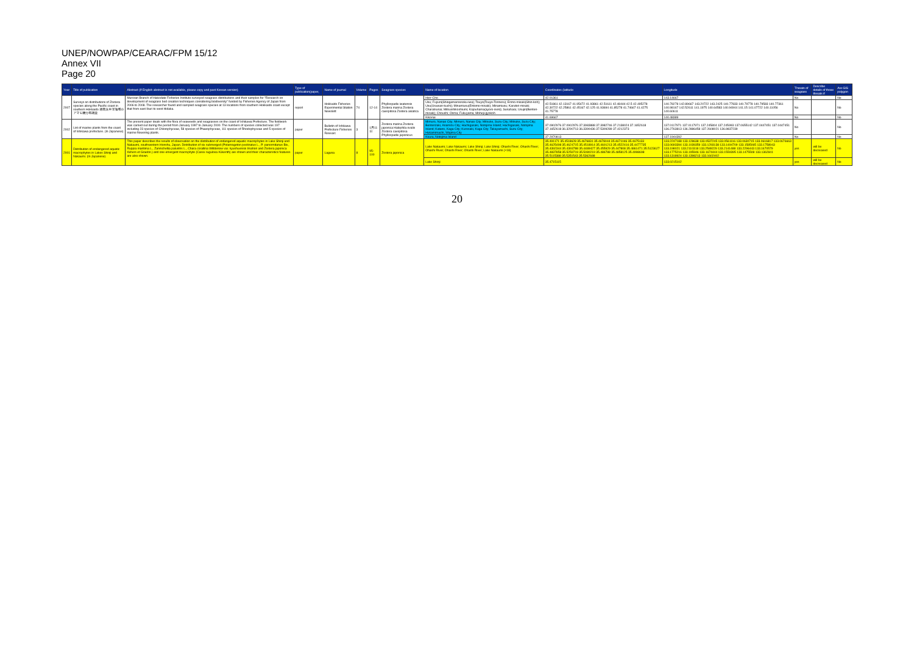UNEP/NOWPAP/CEARAC/FPM 15/12
Annex VII
Page 20
| Year | Title of publication | Abstract (If English abstract is not available, please copy and past Korean version) | Type of publication(paper, | Name of journal | Volume | Pages | Seagrass species | Name of location | Coordinates (latitude | Longitude | Threats of seagrass | Describe details of those threats if | Are GIS polygon |
| --- | --- | --- | --- | --- | --- | --- | --- | --- | --- | --- | --- | --- | --- |
| 2007 | Surveys on distributions of Zostera species along the Pacific coast in southern Hokkaido 道南太平洋海域のアマモ類分布調査 | Muroran Branch of Hakodate Fisheries Institute surveyed seagrass distributions and their samples for "Research on development of seagrass bed creation techniques considering biodiversity" funded by Fisheries Agency of Japan from 2006 to 2008. The researcher found and sampled seagrass species at 13 locations from southern Hokkaido coast except that from east Iburi to west Hidaka. | report | Hokkaido Fisheries Experimental Station Newslett | 74 | 12-14 | Phyllospadix iwatensis Zostera marina Zostera caespitosa Zostera asiatica | Horr-Cho | 42.01361 | 143.14667 | No | | No |
| | | | | | | | | Usu; Fuyuni(Shiogamaroosoku-iwa); Touyo(Touyo-Tonneru); Enmo-misaki(Shin-koh); Usu(Usuwan-kuchi); Minamiusu(Entomo-misaki); Minamiusu; Karutori-misaki; Charatsunai; Mitsuishikoshiumi; Kojouhama(ayoro-iseki); Sunahara; Usujiri(Benten-misaki); Choushi; Osma; Fukuyama; Moheji-gyokoh | 42.51861 42.13167 41.95472 41.93861 42.51611 42.48444 42.5 42.495278 42.30722 42.25861 42.45167 42.125 41.93694 41.85278 41.74667 41.4275 41.75778 | 140.78278 142.89667 143.20722 143.2425 140.77833 140.79778 140.79583 140.77361 140.98167 142.52611 141.1975 140.64583 140.94944 141.15 141.07722 140.11056 140.60611 | No | | No |
| | | | | | | | | Kikonai | 41.69667 | 140.48389 | No | | No |
| 2002 | List of marine plants from the coast of Ishikawa prefecture. (In Japanese) | The present paper deals with the flora of seaweeds and seagrasses on the coast of Ishikawa Prefecture. The fieldwork was carried out during the period from January 1997 to January 2000. The numbers of species collected was 197 including 23 species of Chlorophyceae, 58 species of Phaeophyceae, 111 species of Rhodophyceae and 5 species of marine flowering plants. | paper | Bulletin of Ishikawa Prefecture Fisheries Researc | 3 | 1月11日 | Zostera marina Zostera japonica Halophila ovalis Zostera caespitosa Phyllospadix japonicus | Mimuro, Nanao City; Mimuro, Nanao City; Mitsuke, Suzu City; Mitsuke, Suzu City; Bentenzaki, Anamizu City; Hachigasaki, Notojima Island; Hachigasaki, Notojima Island; Katano, Kaga City; Kurosaki, Kaga City; Takayamachi, Suzu City; Hukamimachi, Wajima City | 37.0902976 37.0902976 37.3983888 37.3982746 37.2138024 37.1652618 37.1652618 36.3290713 36.3390436 37.5309289 37.4212373 | 137.0117971 137.0117971 137.245804 137.245993 137.0655142 137.0447451 137.0447451 136.2763813 136.2886458 137.2608021 136.9837239 | No | | No |
| | | | | | | | | Koura, Notojima Island | 37.2970813 | 137.1944392 | No | | No |
| 2001 | Distribution of endangered aquatic macrophytes in Lakes Shinji and Nakaumi. (In Japanese) | This paper describes the results of observation on the distribution of endangered aquatic macrophytes in Lake Shinji and Nakaumi, southwestern Honshu, Japan. Distribution of six submerged (Potamogeton pectinatus L., P. panormitanus Biv., Ruppia maritima L., Zannichellia palustris L., Chara corallina Willdenow var. kyushuensis Imahori and Zostera japonica Ashers et Graebn.) and one emergent macrophyte (Carex rugulosa Kükenth) are shown and their characteristics features are also shown. | paper | Laguna | 8 | 95-100 | Zostera japonica | Lake Nakaumi; Lake Nakaumi; Lake Shinji; Lake Shinji; Ohashi River; Ohashi River; Ohashi River; Ohashi River; Ohashi River; Lake Nakaumi (×18) | 35.491171 35.4518628 35.4676831 35.4678044 35.4671046 35.4675133 35.4625498 35.4624715 35.4518914 35.4601213 35.4522416 35.4477735 35.4392344 35.4393788 35.4489427 35.455929 35.447808 35.4861471 35.5123627 35.4837858 35.5259719 35.5080219 35.486788 35.4858125 35.4998698 35.5115388 35.5351543 35.5362688 | 133.2247188 133.128638 133.0537245 133.0561116 133.0630715 133.0616817 133.0676663 133.0693394 133.1039359 133.1293138 133.1494709 133.1585065 133.1758943 133.198021 133.2110318 133.2589229 133.2141488 133.2296443 133.1670579 133.1775216 133.195946 133.1674444 133.1559395 133.1475508 133.1362841 133.1318924 133.1398213 133.1602402 | yes | will be decreased | No |
| | | | | | | | | Lake Shinji | 35.4715115 | 133.0215102 | yes | will be decreased | No |
20